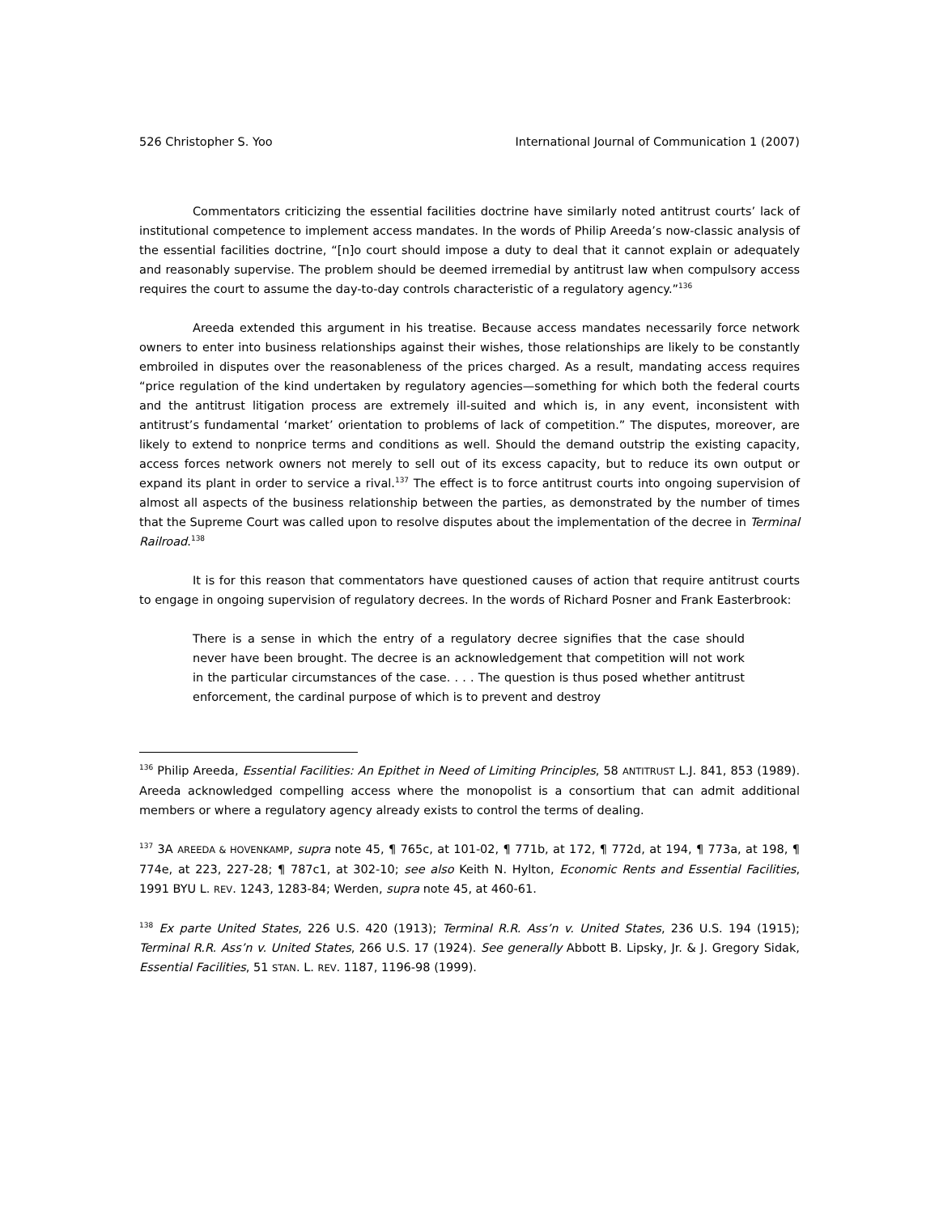526 Christopher S. Yoo International Journal of Communication 1 (2007)
Commentators criticizing the essential facilities doctrine have similarly noted antitrust courts’ lack of institutional competence to implement access mandates. In the words of Philip Areeda’s now-classic analysis of the essential facilities doctrine, “[n]o court should impose a duty to deal that it cannot explain or adequately and reasonably supervise. The problem should be deemed irremedial by antitrust law when compulsory access requires the court to assume the day-to-day controls characteristic of a regulatory agency.”<sup>136</sup>
Areeda extended this argument in his treatise. Because access mandates necessarily force network owners to enter into business relationships against their wishes, those relationships are likely to be constantly embroiled in disputes over the reasonableness of the prices charged. As a result, mandating access requires “price regulation of the kind undertaken by regulatory agencies—something for which both the federal courts and the antitrust litigation process are extremely ill-suited and which is, in any event, inconsistent with antitrust’s fundamental ‘market’ orientation to problems of lack of competition.” The disputes, moreover, are likely to extend to nonprice terms and conditions as well. Should the demand outstrip the existing capacity, access forces network owners not merely to sell out of its excess capacity, but to reduce its own output or expand its plant in order to service a rival.<sup>137</sup> The effect is to force antitrust courts into ongoing supervision of almost all aspects of the business relationship between the parties, as demonstrated by the number of times that the Supreme Court was called upon to resolve disputes about the implementation of the decree in Terminal Railroad.<sup>138</sup>
It is for this reason that commentators have questioned causes of action that require antitrust courts to engage in ongoing supervision of regulatory decrees. In the words of Richard Posner and Frank Easterbrook:
There is a sense in which the entry of a regulatory decree signifies that the case should never have been brought. The decree is an acknowledgement that competition will not work in the particular circumstances of the case. . . . The question is thus posed whether antitrust enforcement, the cardinal purpose of which is to prevent and destroy
<sup>136</sup> Philip Areeda, Essential Facilities: An Epithet in Need of Limiting Principles, 58 ANTITRUST L.J. 841, 853 (1989). Areeda acknowledged compelling access where the monopolist is a consortium that can admit additional members or where a regulatory agency already exists to control the terms of dealing.
<sup>137</sup> 3A AREEDA & HOVENKAMP, supra note 45, ¶ 765c, at 101-02, ¶ 771b, at 172, ¶ 772d, at 194, ¶ 773a, at 198, ¶ 774e, at 223, 227-28; ¶ 787c1, at 302-10; see also Keith N. Hylton, Economic Rents and Essential Facilities, 1991 BYU L. REV. 1243, 1283-84; Werden, supra note 45, at 460-61.
<sup>138</sup> Ex parte United States, 226 U.S. 420 (1913); Terminal R.R. Ass’n v. United States, 236 U.S. 194 (1915); Terminal R.R. Ass’n v. United States, 266 U.S. 17 (1924). See generally Abbott B. Lipsky, Jr. & J. Gregory Sidak, Essential Facilities, 51 STAN. L. REV. 1187, 1196-98 (1999).